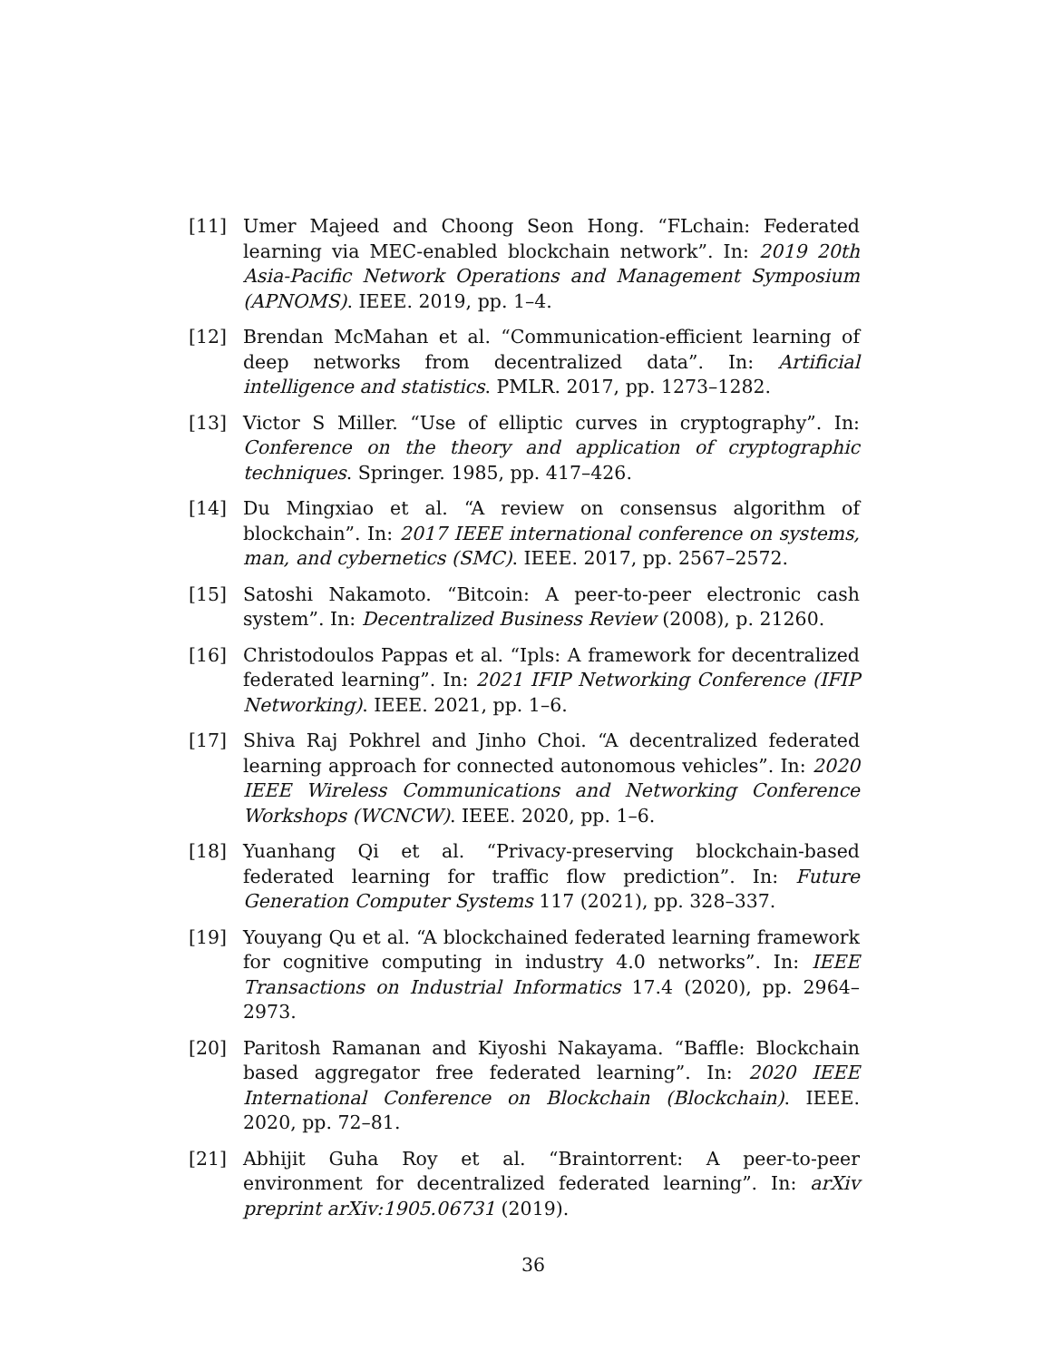[11] Umer Majeed and Choong Seon Hong. “FLchain: Federated learning via MEC-enabled blockchain network”. In: 2019 20th Asia-Pacific Network Operations and Management Symposium (APNOMS). IEEE. 2019, pp. 1–4.
[12] Brendan McMahan et al. “Communication-efficient learning of deep networks from decentralized data”. In: Artificial intelligence and statistics. PMLR. 2017, pp. 1273–1282.
[13] Victor S Miller. “Use of elliptic curves in cryptography”. In: Conference on the theory and application of cryptographic techniques. Springer. 1985, pp. 417–426.
[14] Du Mingxiao et al. “A review on consensus algorithm of blockchain”. In: 2017 IEEE international conference on systems, man, and cybernetics (SMC). IEEE. 2017, pp. 2567–2572.
[15] Satoshi Nakamoto. “Bitcoin: A peer-to-peer electronic cash system”. In: Decentralized Business Review (2008), p. 21260.
[16] Christodoulos Pappas et al. “Ipls: A framework for decentralized federated learning”. In: 2021 IFIP Networking Conference (IFIP Networking). IEEE. 2021, pp. 1–6.
[17] Shiva Raj Pokhrel and Jinho Choi. “A decentralized federated learning approach for connected autonomous vehicles”. In: 2020 IEEE Wireless Communications and Networking Conference Workshops (WCNCW). IEEE. 2020, pp. 1–6.
[18] Yuanhang Qi et al. “Privacy-preserving blockchain-based federated learning for traffic flow prediction”. In: Future Generation Computer Systems 117 (2021), pp. 328–337.
[19] Youyang Qu et al. “A blockchained federated learning framework for cognitive computing in industry 4.0 networks”. In: IEEE Transactions on Industrial Informatics 17.4 (2020), pp. 2964–2973.
[20] Paritosh Ramanan and Kiyoshi Nakayama. “Baffle: Blockchain based aggregator free federated learning”. In: 2020 IEEE International Conference on Blockchain (Blockchain). IEEE. 2020, pp. 72–81.
[21] Abhijit Guha Roy et al. “Braintorrent: A peer-to-peer environment for decentralized federated learning”. In: arXiv preprint arXiv:1905.06731 (2019).
36